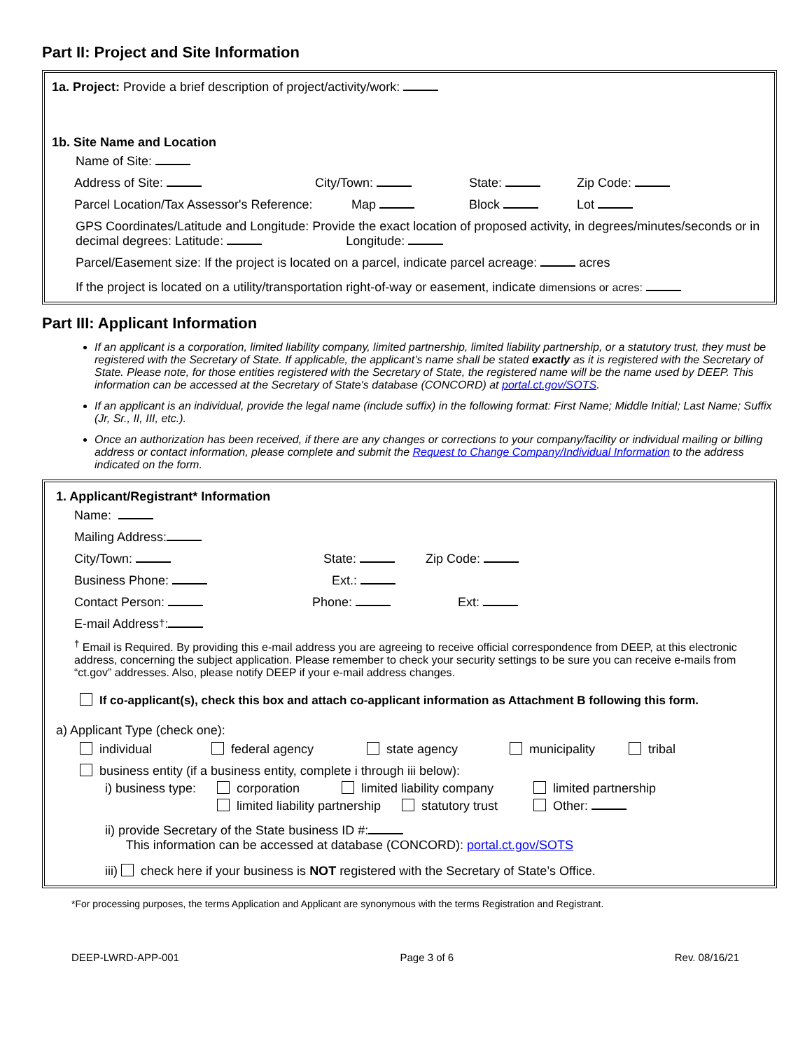Part II: Project and Site Information
1a. Project: Provide a brief description of project/activity/work:
1b. Site Name and Location
Name of Site:
Address of Site: City/Town: State: Zip Code:
Parcel Location/Tax Assessor's Reference: Map Block Lot
GPS Coordinates/Latitude and Longitude: Provide the exact location of proposed activity, in degrees/minutes/seconds or in decimal degrees: Latitude: Longitude:
Parcel/Easement size: If the project is located on a parcel, indicate parcel acreage: acres
If the project is located on a utility/transportation right-of-way or easement, indicate dimensions or acres:
Part III: Applicant Information
If an applicant is a corporation, limited liability company, limited partnership, limited liability partnership, or a statutory trust, they must be registered with the Secretary of State. If applicable, the applicant’s name shall be stated exactly as it is registered with the Secretary of State. Please note, for those entities registered with the Secretary of State, the registered name will be the name used by DEEP. This information can be accessed at the Secretary of State's database (CONCORD) at portal.ct.gov/SOTS.
If an applicant is an individual, provide the legal name (include suffix) in the following format: First Name; Middle Initial; Last Name; Suffix (Jr, Sr., II, III, etc.).
Once an authorization has been received, if there are any changes or corrections to your company/facility or individual mailing or billing address or contact information, please complete and submit the Request to Change Company/Individual Information to the address indicated on the form.
1. Applicant/Registrant* Information
Name:
Mailing Address:
City/Town: State: Zip Code:
Business Phone: Ext.:
Contact Person: Phone: Ext:
E-mail Address<sup>†</sup>:
<sup>†</sup> Email is Required. By providing this e-mail address you are agreeing to receive official correspondence from DEEP, at this electronic address, concerning the subject application. Please remember to check your security settings to be sure you can receive e-mails from “ct.gov” addresses. Also, please notify DEEP if your e-mail address changes.
If co-applicant(s), check this box and attach co-applicant information as Attachment B following this form.
a) Applicant Type (check one):
individual federal agency state agency municipality tribal
business entity (if a business entity, complete i through iii below):
i) business type: corporation limited liability company limited partnership
limited liability partnership statutory trust Other:
ii) provide Secretary of the State business ID #:
This information can be accessed at database (CONCORD): portal.ct.gov/SOTS
iii) check here if your business is NOT registered with the Secretary of State’s Office.
*For processing purposes, the terms Application and Applicant are synonymous with the terms Registration and Registrant.
DEEP-LWRD-APP-001 Page 3 of 6 Rev. 08/16/21